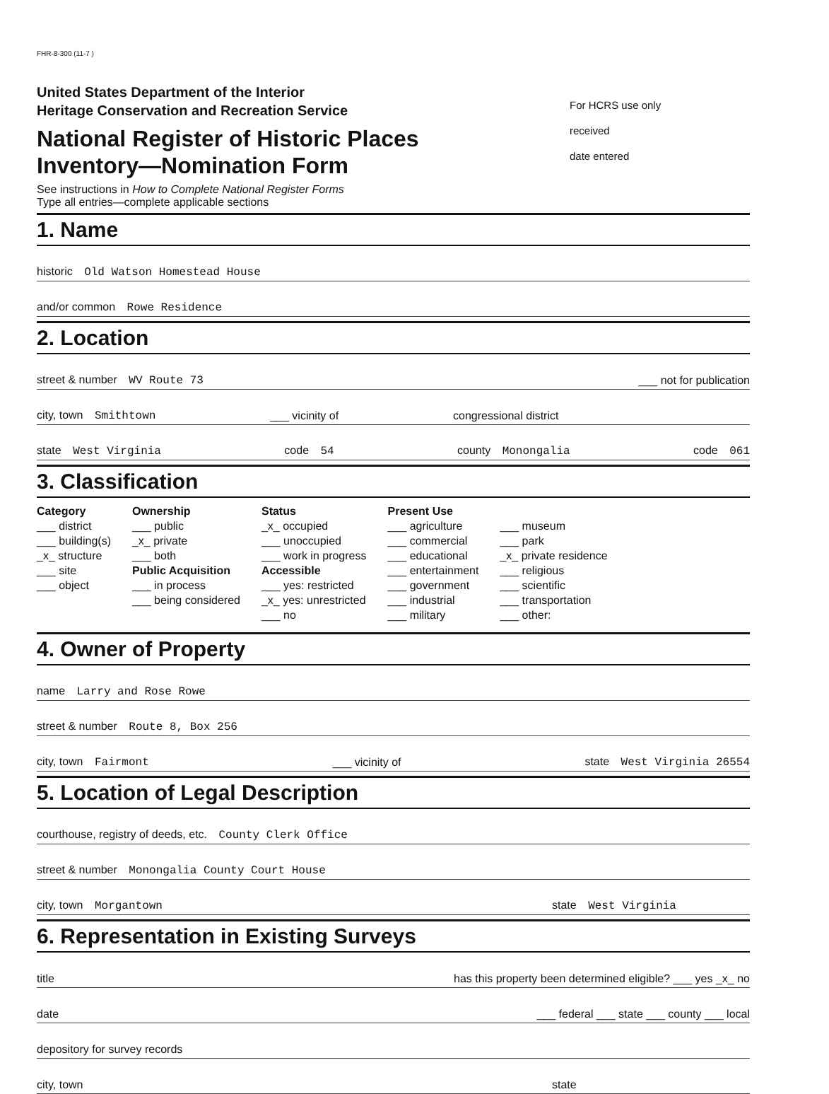FHR-8-300 (11-7 )
United States Department of the Interior
Heritage Conservation and Recreation Service
National Register of Historic Places
Inventory—Nomination Form
For HCRS use only
received
date entered
See instructions in How to Complete National Register Forms
Type all entries—complete applicable sections
1. Name
historic Old Watson Homestead House
and/or common Rowe Residence
2. Location
street & number WV Route 73
___ not for publication
city, town Smithtown
___ vicinity of
congressional district
state West Virginia
code 54
county Monongalia
code 061
3. Classification
Category
___ district
___ building(s)
_x_ structure
___ site
___ object
Ownership
___ public
_x_ private
___ both
Public Acquisition
___ in process
___ being considered
Status
_x_ occupied
___ unoccupied
___ work in progress
Accessible
___ yes: restricted
_x_ yes: unrestricted
___ no
Present Use
___ agriculture
___ commercial
___ educational
___ entertainment
___ government
___ industrial
___ military
___ museum
___ park
_x_ private residence
___ religious
___ scientific
___ transportation
___ other:
4. Owner of Property
name Larry and Rose Rowe
street & number Route 8, Box 256
city, town Fairmont
___ vicinity of
state West Virginia 26554
5. Location of Legal Description
courthouse, registry of deeds, etc. County Clerk Office
street & number Monongalia County Court House
city, town Morgantown
state West Virginia
6. Representation in Existing Surveys
title
has this property been determined eligible? ___ yes _x_ no
date
___ federal ___ state ___ county ___ local
depository for survey records
city, town
state